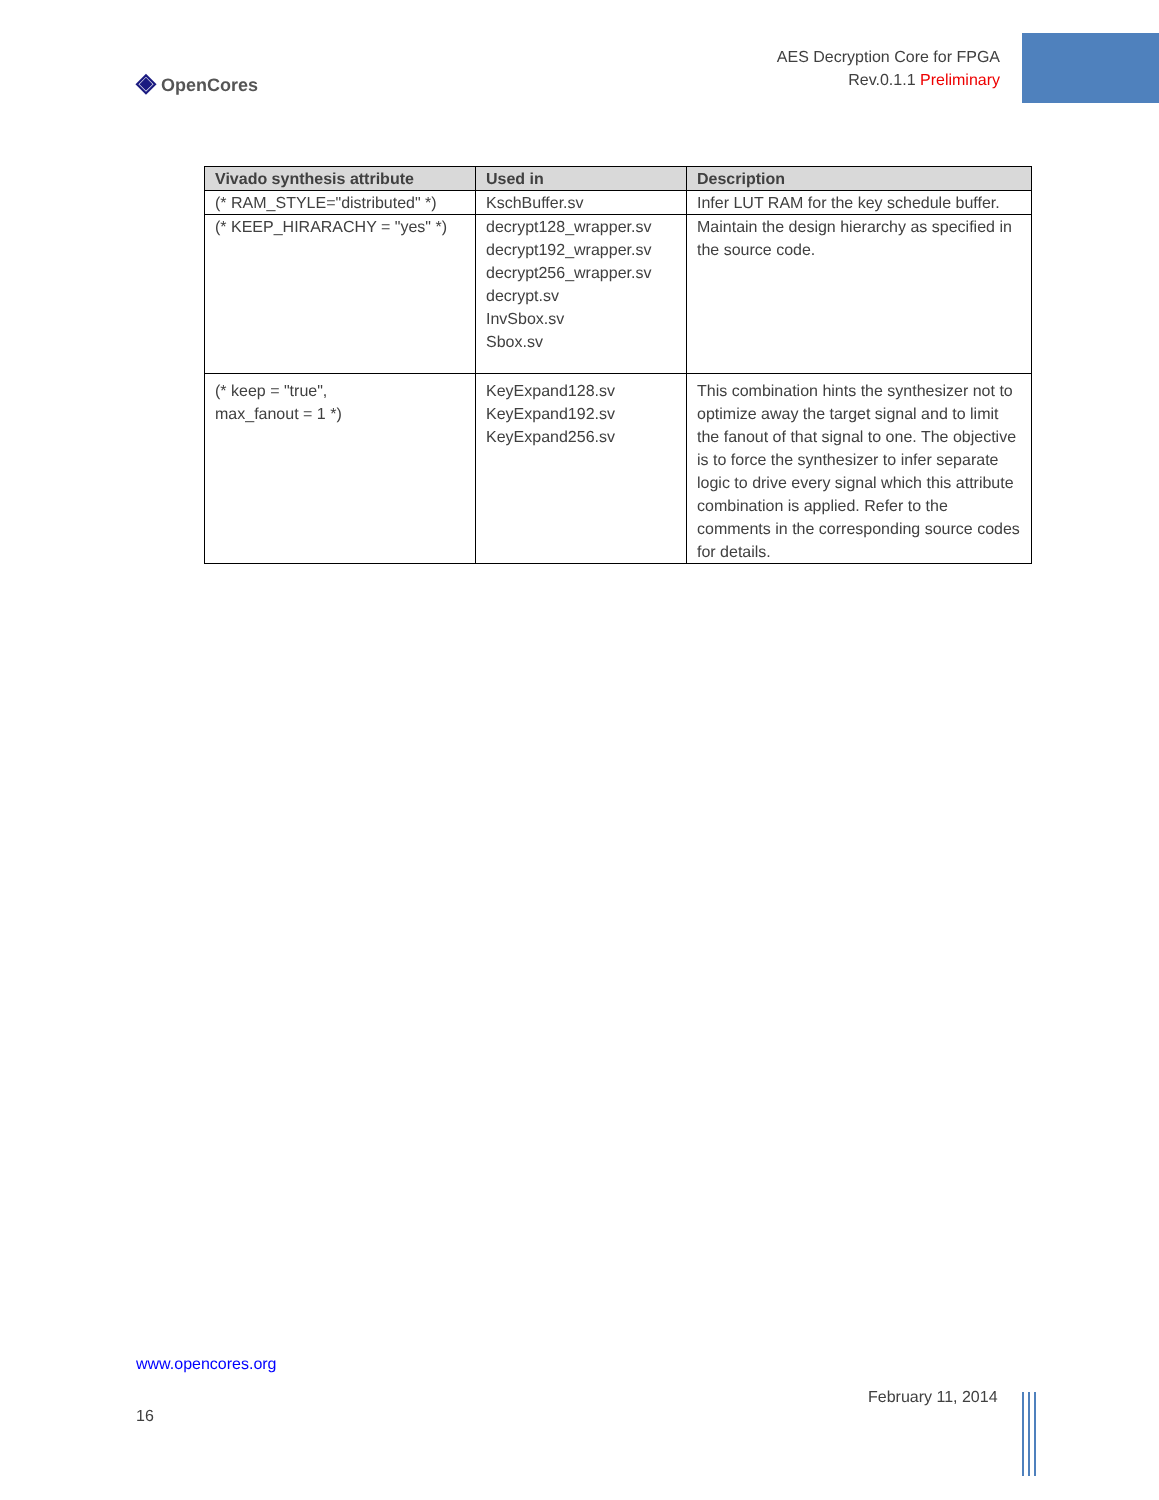◈ OpenCores
AES Decryption Core for FPGA
Rev.0.1.1 Preliminary
| Vivado synthesis attribute | Used in | Description |
| --- | --- | --- |
| (* RAM_STYLE="distributed" *) | KschBuffer.sv | Infer LUT RAM for the key schedule buffer. |
| (* KEEP_HIRARACHY = "yes" *) | decrypt128_wrapper.sv decrypt192_wrapper.sv decrypt256_wrapper.sv decrypt.sv InvSbox.sv Sbox.sv | Maintain the design hierarchy as specified in the source code. |
| (* keep = "true", max_fanout = 1 *) | KeyExpand128.sv KeyExpand192.sv KeyExpand256.sv | This combination hints the synthesizer not to optimize away the target signal and to limit the fanout of that signal to one. The objective is to force the synthesizer to infer separate logic to drive every signal which this attribute combination is applied. Refer to the comments in the corresponding source codes for details. |
www.opencores.org
February 11, 2014
16